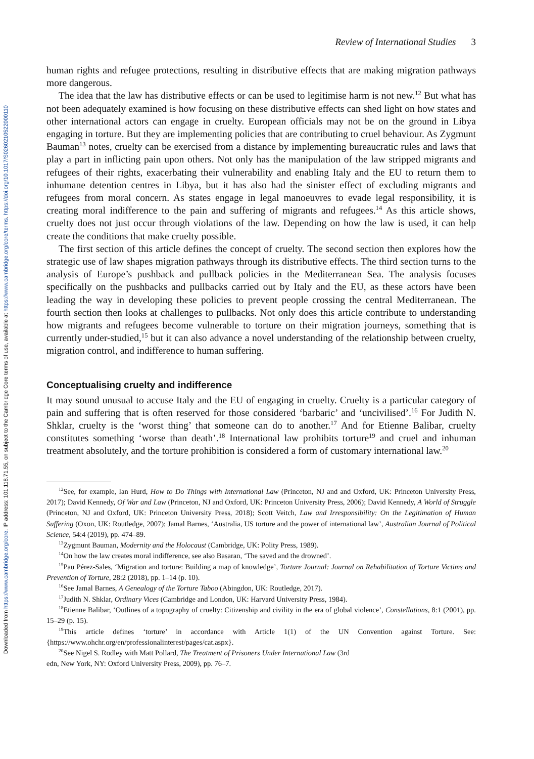Downloaded from https://www.cambridge.org/core. IP address: 101.118.71.55, on subject to the Cambridge Core terms of use, available at https://www.cambridge.org/core/terms. https://doi.org/10.1017/S0260210522000110
Review of International Studies 3
human rights and refugee protections, resulting in distributive effects that are making migration pathways more dangerous.
The idea that the law has distributive effects or can be used to legitimise harm is not new.<sup>12</sup> But what has not been adequately examined is how focusing on these distributive effects can shed light on how states and other international actors can engage in cruelty. European officials may not be on the ground in Libya engaging in torture. But they are implementing policies that are contributing to cruel behaviour. As Zygmunt Bauman<sup>13</sup> notes, cruelty can be exercised from a distance by implementing bureaucratic rules and laws that play a part in inflicting pain upon others. Not only has the manipulation of the law stripped migrants and refugees of their rights, exacerbating their vulnerability and enabling Italy and the EU to return them to inhumane detention centres in Libya, but it has also had the sinister effect of excluding migrants and refugees from moral concern. As states engage in legal manoeuvres to evade legal responsibility, it is creating moral indifference to the pain and suffering of migrants and refugees.<sup>14</sup> As this article shows, cruelty does not just occur through violations of the law. Depending on how the law is used, it can help create the conditions that make cruelty possible.
The first section of this article defines the concept of cruelty. The second section then explores how the strategic use of law shapes migration pathways through its distributive effects. The third section turns to the analysis of Europe’s pushback and pullback policies in the Mediterranean Sea. The analysis focuses specifically on the pushbacks and pullbacks carried out by Italy and the EU, as these actors have been leading the way in developing these policies to prevent people crossing the central Mediterranean. The fourth section then looks at challenges to pullbacks. Not only does this article contribute to understanding how migrants and refugees become vulnerable to torture on their migration journeys, something that is currently under-studied,<sup>15</sup> but it can also advance a novel understanding of the relationship between cruelty, migration control, and indifference to human suffering.
Conceptualising cruelty and indifference
It may sound unusual to accuse Italy and the EU of engaging in cruelty. Cruelty is a particular category of pain and suffering that is often reserved for those considered ‘barbaric’ and ‘uncivilised’.<sup>16</sup> For Judith N. Shklar, cruelty is the ‘worst thing’ that someone can do to another.<sup>17</sup> And for Etienne Balibar, cruelty constitutes something ‘worse than death’.<sup>18</sup> International law prohibits torture<sup>19</sup> and cruel and inhuman treatment absolutely, and the torture prohibition is considered a form of customary international law.<sup>20</sup>
<sup>12</sup> See, for example, Ian Hurd, How to Do Things with International Law (Princeton, NJ and and Oxford, UK: Princeton University Press, 2017); David Kennedy, Of War and Law (Princeton, NJ and Oxford, UK: Princeton University Press, 2006); David Kennedy, A World of Struggle (Princeton, NJ and Oxford, UK: Princeton University Press, 2018); Scott Veitch, Law and Irresponsibility: On the Legitimation of Human Suffering (Oxon, UK: Routledge, 2007); Jamal Barnes, ‘Australia, US torture and the power of international law’, Australian Journal of Political Science, 54:4 (2019), pp. 474–89.
<sup>13</sup> Zygmunt Bauman, Modernity and the Holocaust (Cambridge, UK: Polity Press, 1989).
<sup>14</sup> On how the law creates moral indifference, see also Basaran, ‘The saved and the drowned’.
<sup>15</sup> Pau Pérez-Sales, ‘Migration and torture: Building a map of knowledge’, Torture Journal: Journal on Rehabilitation of Torture Victims and Prevention of Torture, 28:2 (2018), pp. 1–14 (p. 10).
<sup>16</sup> See Jamal Barnes, A Genealogy of the Torture Taboo (Abingdon, UK: Routledge, 2017).
<sup>17</sup> Judith N. Shklar, Ordinary Vices (Cambridge and London, UK: Harvard University Press, 1984).
<sup>18</sup> Etienne Balibar, ‘Outlines of a topography of cruelty: Citizenship and civility in the era of global violence’, Constellations, 8:1 (2001), pp. 15–29 (p. 15).
<sup>19</sup> This article defines ‘torture’ in accordance with Article 1(1) of the UN Convention against Torture. See: {https://www.ohchr.org/en/professionalinterest/pages/cat.aspx}.
<sup>20</sup> See Nigel S. Rodley with Matt Pollard, The Treatment of Prisoners Under International Law (3rd
edn, New York, NY: Oxford University Press, 2009), pp. 76–7.